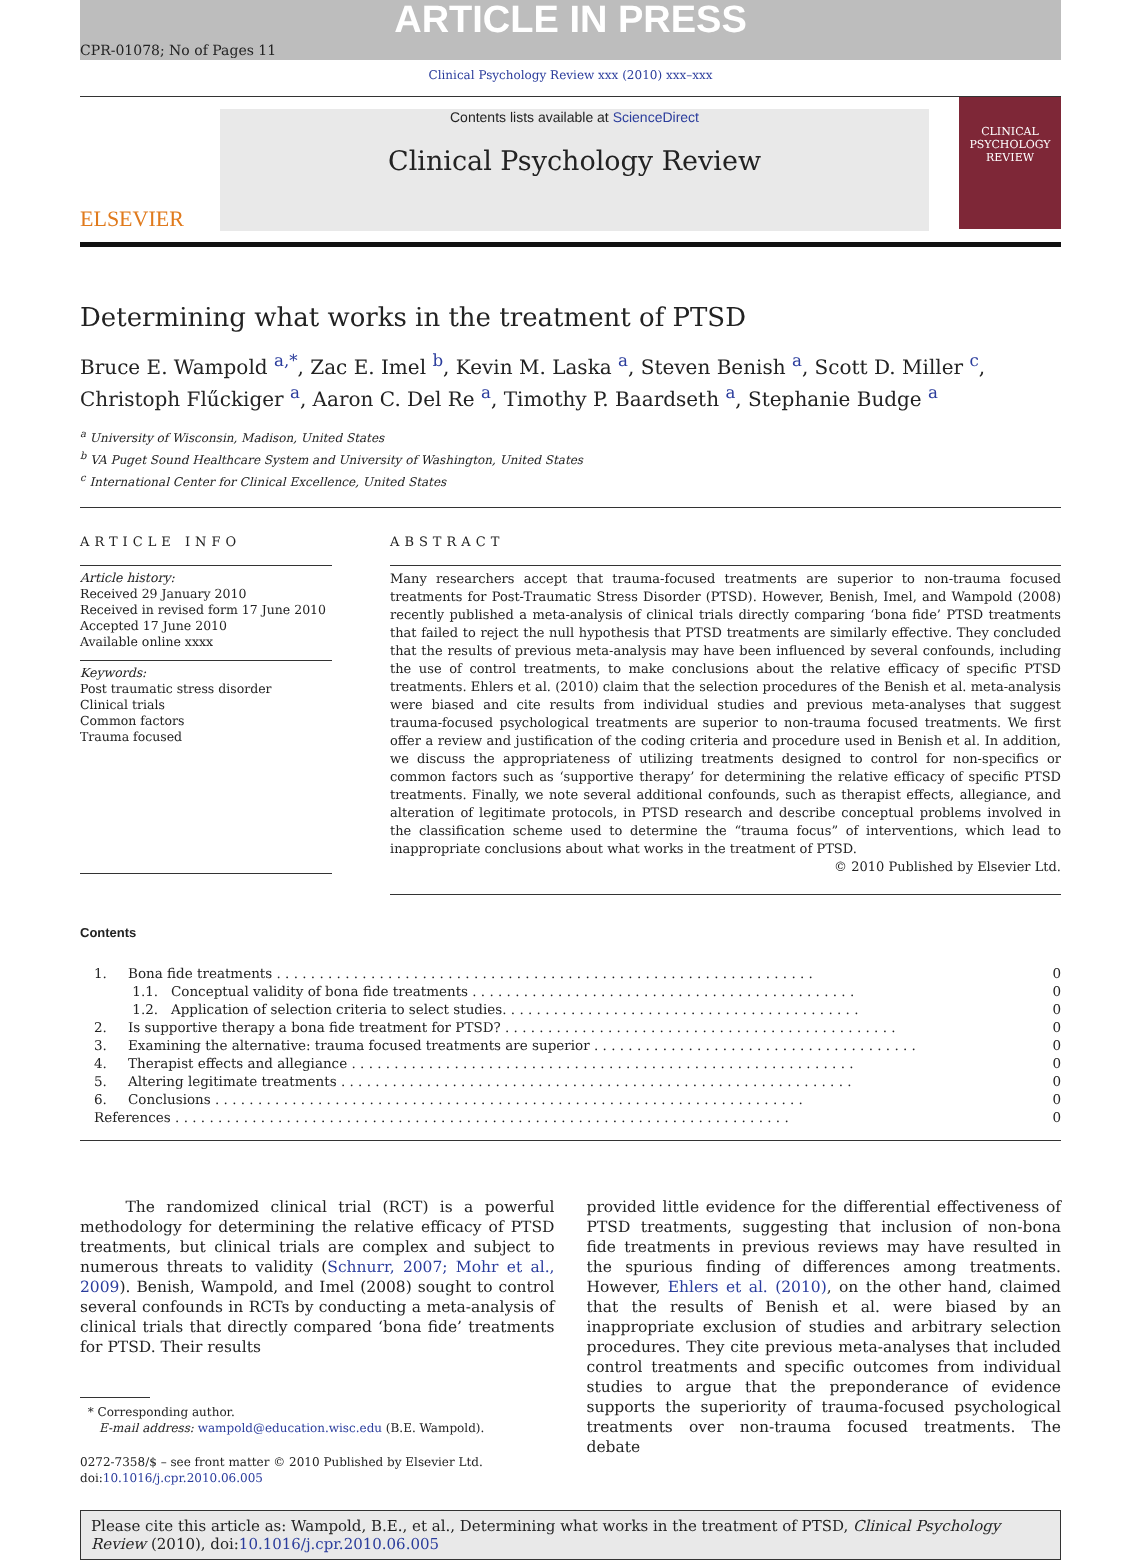ARTICLE IN PRESS
CPR-01078; No of Pages 11
Clinical Psychology Review xxx (2010) xxx–xxx
ELSEVIER
Contents lists available at ScienceDirect
Clinical Psychology Review
CLINICAL PSYCHOLOGY REVIEW
Determining what works in the treatment of PTSD
Bruce E. Wampold <sup>a,*</sup>, Zac E. Imel <sup>b</sup>, Kevin M. Laska <sup>a</sup>, Steven Benish <sup>a</sup>, Scott D. Miller <sup>c</sup>, Christoph Flűckiger <sup>a</sup>, Aaron C. Del Re <sup>a</sup>, Timothy P. Baardseth <sup>a</sup>, Stephanie Budge <sup>a</sup>
<sup>a</sup> University of Wisconsin, Madison, United States
<sup>b</sup> VA Puget Sound Healthcare System and University of Washington, United States
<sup>c</sup> International Center for Clinical Excellence, United States
ARTICLE INFO
Article history:
Received 29 January 2010
Received in revised form 17 June 2010
Accepted 17 June 2010
Available online xxxx
Keywords:
Post traumatic stress disorder
Clinical trials
Common factors
Trauma focused
ABSTRACT
Many researchers accept that trauma-focused treatments are superior to non-trauma focused treatments for Post-Traumatic Stress Disorder (PTSD). However, Benish, Imel, and Wampold (2008) recently published a meta-analysis of clinical trials directly comparing ‘bona fide’ PTSD treatments that failed to reject the null hypothesis that PTSD treatments are similarly effective. They concluded that the results of previous meta-analysis may have been influenced by several confounds, including the use of control treatments, to make conclusions about the relative efficacy of specific PTSD treatments. Ehlers et al. (2010) claim that the selection procedures of the Benish et al. meta-analysis were biased and cite results from individual studies and previous meta-analyses that suggest trauma-focused psychological treatments are superior to non-trauma focused treatments. We first offer a review and justification of the coding criteria and procedure used in Benish et al. In addition, we discuss the appropriateness of utilizing treatments designed to control for non-specifics or common factors such as ‘supportive therapy’ for determining the relative efficacy of specific PTSD treatments. Finally, we note several additional confounds, such as therapist effects, allegiance, and alteration of legitimate protocols, in PTSD research and describe conceptual problems involved in the classification scheme used to determine the “trauma focus” of interventions, which lead to inappropriate conclusions about what works in the treatment of PTSD.
© 2010 Published by Elsevier Ltd.
Contents
| 1. | Bona fide treatments . . . . . . . . . . . . . . . . . . . . . . . . . . . . . . . . . . . . . . . . . . . . . . . . . . . . . . . . . . . . . . . | 0 |
| | 1.1. Conceptual validity of bona fide treatments . . . . . . . . . . . . . . . . . . . . . . . . . . . . . . . . . . . . . . . . . . . . . | 0 |
| | 1.2. Application of selection criteria to select studies. . . . . . . . . . . . . . . . . . . . . . . . . . . . . . . . . . . . . . . . . . | 0 |
| 2. | Is supportive therapy a bona fide treatment for PTSD? . . . . . . . . . . . . . . . . . . . . . . . . . . . . . . . . . . . . . . . . . . . . . . | 0 |
| 3. | Examining the alternative: trauma focused treatments are superior . . . . . . . . . . . . . . . . . . . . . . . . . . . . . . . . . . . . . . | 0 |
| 4. | Therapist effects and allegiance . . . . . . . . . . . . . . . . . . . . . . . . . . . . . . . . . . . . . . . . . . . . . . . . . . . . . . . . . . . | 0 |
| 5. | Altering legitimate treatments . . . . . . . . . . . . . . . . . . . . . . . . . . . . . . . . . . . . . . . . . . . . . . . . . . . . . . . . . . . . | 0 |
| 6. | Conclusions . . . . . . . . . . . . . . . . . . . . . . . . . . . . . . . . . . . . . . . . . . . . . . . . . . . . . . . . . . . . . . . . . . . . . | 0 |
| References . . . . . . . . . . . . . . . . . . . . . . . . . . . . . . . . . . . . . . . . . . . . . . . . . . . . . . . . . . . . . . . . . . . . . . . . | | 0 |
The randomized clinical trial (RCT) is a powerful methodology for determining the relative efficacy of PTSD treatments, but clinical trials are complex and subject to numerous threats to validity (Schnurr, 2007; Mohr et al., 2009). Benish, Wampold, and Imel (2008) sought to control several confounds in RCTs by conducting a meta-analysis of clinical trials that directly compared ‘bona fide’ treatments for PTSD. Their results
* Corresponding author.
E-mail address: wampold@education.wisc.edu (B.E. Wampold).
0272-7358/$ – see front matter © 2010 Published by Elsevier Ltd.
doi:10.1016/j.cpr.2010.06.005
provided little evidence for the differential effectiveness of PTSD treatments, suggesting that inclusion of non-bona fide treatments in previous reviews may have resulted in the spurious finding of differences among treatments. However, Ehlers et al. (2010), on the other hand, claimed that the results of Benish et al. were biased by an inappropriate exclusion of studies and arbitrary selection procedures. They cite previous meta-analyses that included control treatments and specific outcomes from individual studies to argue that the preponderance of evidence supports the superiority of trauma-focused psychological treatments over non-trauma focused treatments. The debate
Please cite this article as: Wampold, B.E., et al., Determining what works in the treatment of PTSD, Clinical Psychology Review (2010), doi:10.1016/j.cpr.2010.06.005